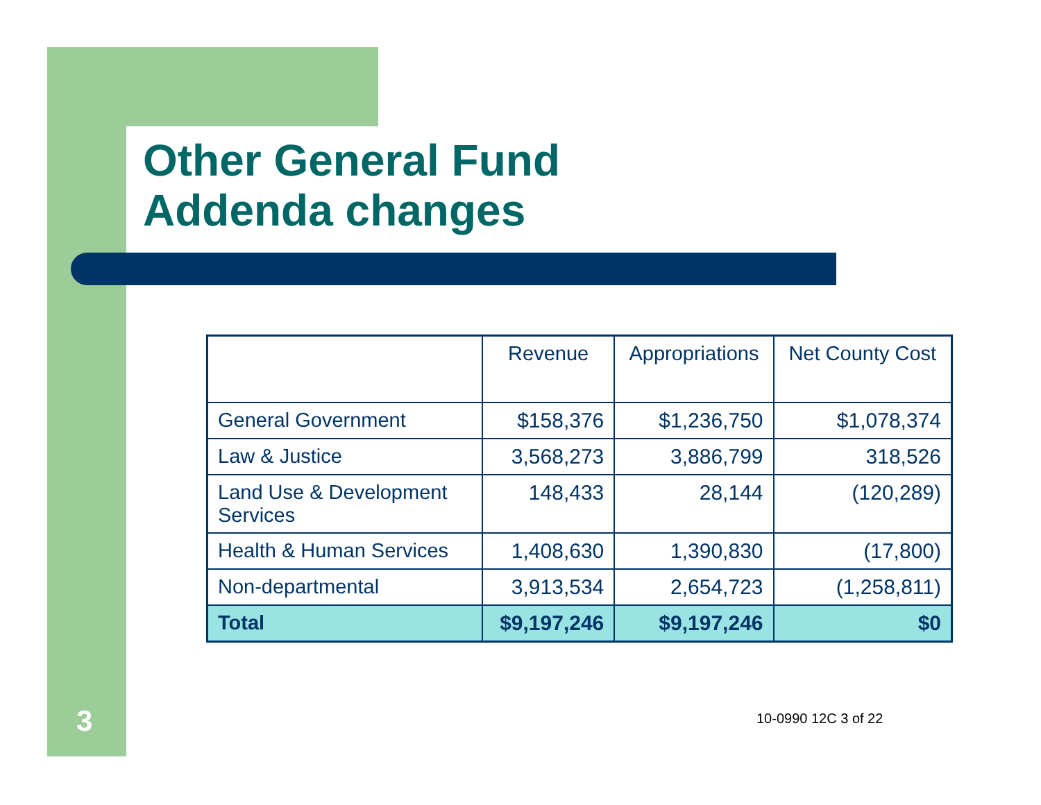Other General Fund
Addenda changes
| | Revenue | Appropriations | Net County Cost |
| --- | --- | --- | --- |
| General Government | $158,376 | $1,236,750 | $1,078,374 |
| Law & Justice | 3,568,273 | 3,886,799 | 318,526 |
| Land Use & Development Services | 148,433 | 28,144 | (120,289) |
| Health & Human Services | 1,408,630 | 1,390,830 | (17,800) |
| Non-departmental | 3,913,534 | 2,654,723 | (1,258,811) |
| Total | $9,197,246 | $9,197,246 | $0 |
3 10-0990 12C 3 of 22